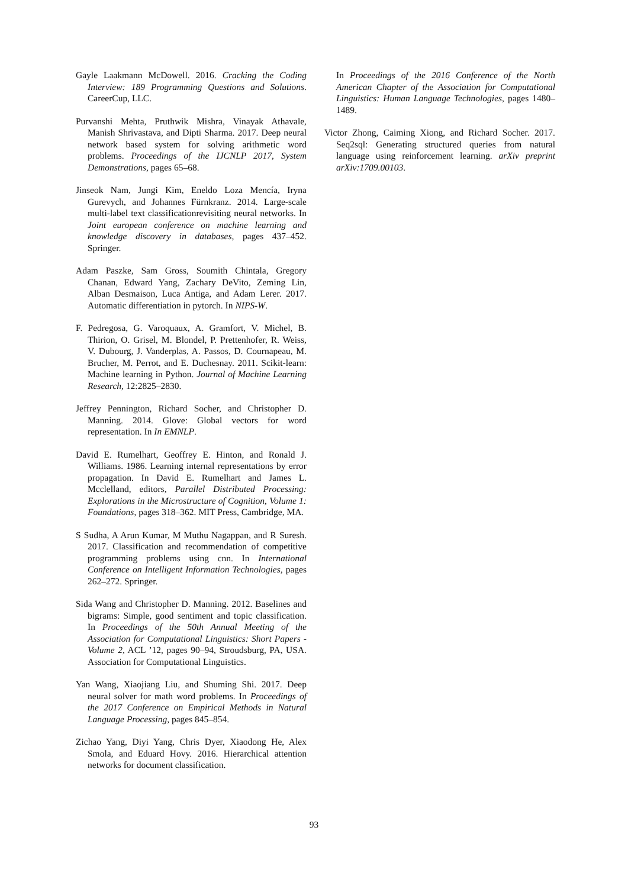Gayle Laakmann McDowell. 2016. Cracking the Coding Interview: 189 Programming Questions and Solutions. CareerCup, LLC.
Purvanshi Mehta, Pruthwik Mishra, Vinayak Athavale, Manish Shrivastava, and Dipti Sharma. 2017. Deep neural network based system for solving arithmetic word problems. Proceedings of the IJCNLP 2017, System Demonstrations, pages 65–68.
Jinseok Nam, Jungi Kim, Eneldo Loza Mencía, Iryna Gurevych, and Johannes Fürnkranz. 2014. Large-scale multi-label text classificationrevisiting neural networks. In Joint european conference on machine learning and knowledge discovery in databases, pages 437–452. Springer.
Adam Paszke, Sam Gross, Soumith Chintala, Gregory Chanan, Edward Yang, Zachary DeVito, Zeming Lin, Alban Desmaison, Luca Antiga, and Adam Lerer. 2017. Automatic differentiation in pytorch. In NIPS-W.
F. Pedregosa, G. Varoquaux, A. Gramfort, V. Michel, B. Thirion, O. Grisel, M. Blondel, P. Prettenhofer, R. Weiss, V. Dubourg, J. Vanderplas, A. Passos, D. Cournapeau, M. Brucher, M. Perrot, and E. Duchesnay. 2011. Scikit-learn: Machine learning in Python. Journal of Machine Learning Research, 12:2825–2830.
Jeffrey Pennington, Richard Socher, and Christopher D. Manning. 2014. Glove: Global vectors for word representation. In In EMNLP.
David E. Rumelhart, Geoffrey E. Hinton, and Ronald J. Williams. 1986. Learning internal representations by error propagation. In David E. Rumelhart and James L. Mcclelland, editors, Parallel Distributed Processing: Explorations in the Microstructure of Cognition, Volume 1: Foundations, pages 318–362. MIT Press, Cambridge, MA.
S Sudha, A Arun Kumar, M Muthu Nagappan, and R Suresh. 2017. Classification and recommendation of competitive programming problems using cnn. In International Conference on Intelligent Information Technologies, pages 262–272. Springer.
Sida Wang and Christopher D. Manning. 2012. Baselines and bigrams: Simple, good sentiment and topic classification. In Proceedings of the 50th Annual Meeting of the Association for Computational Linguistics: Short Papers - Volume 2, ACL ’12, pages 90–94, Stroudsburg, PA, USA. Association for Computational Linguistics.
Yan Wang, Xiaojiang Liu, and Shuming Shi. 2017. Deep neural solver for math word problems. In Proceedings of the 2017 Conference on Empirical Methods in Natural Language Processing, pages 845–854.
Zichao Yang, Diyi Yang, Chris Dyer, Xiaodong He, Alex Smola, and Eduard Hovy. 2016. Hierarchical attention networks for document classification.
In Proceedings of the 2016 Conference of the North American Chapter of the Association for Computational Linguistics: Human Language Technologies, pages 1480–1489.
Victor Zhong, Caiming Xiong, and Richard Socher. 2017. Seq2sql: Generating structured queries from natural language using reinforcement learning. arXiv preprint arXiv:1709.00103.
93